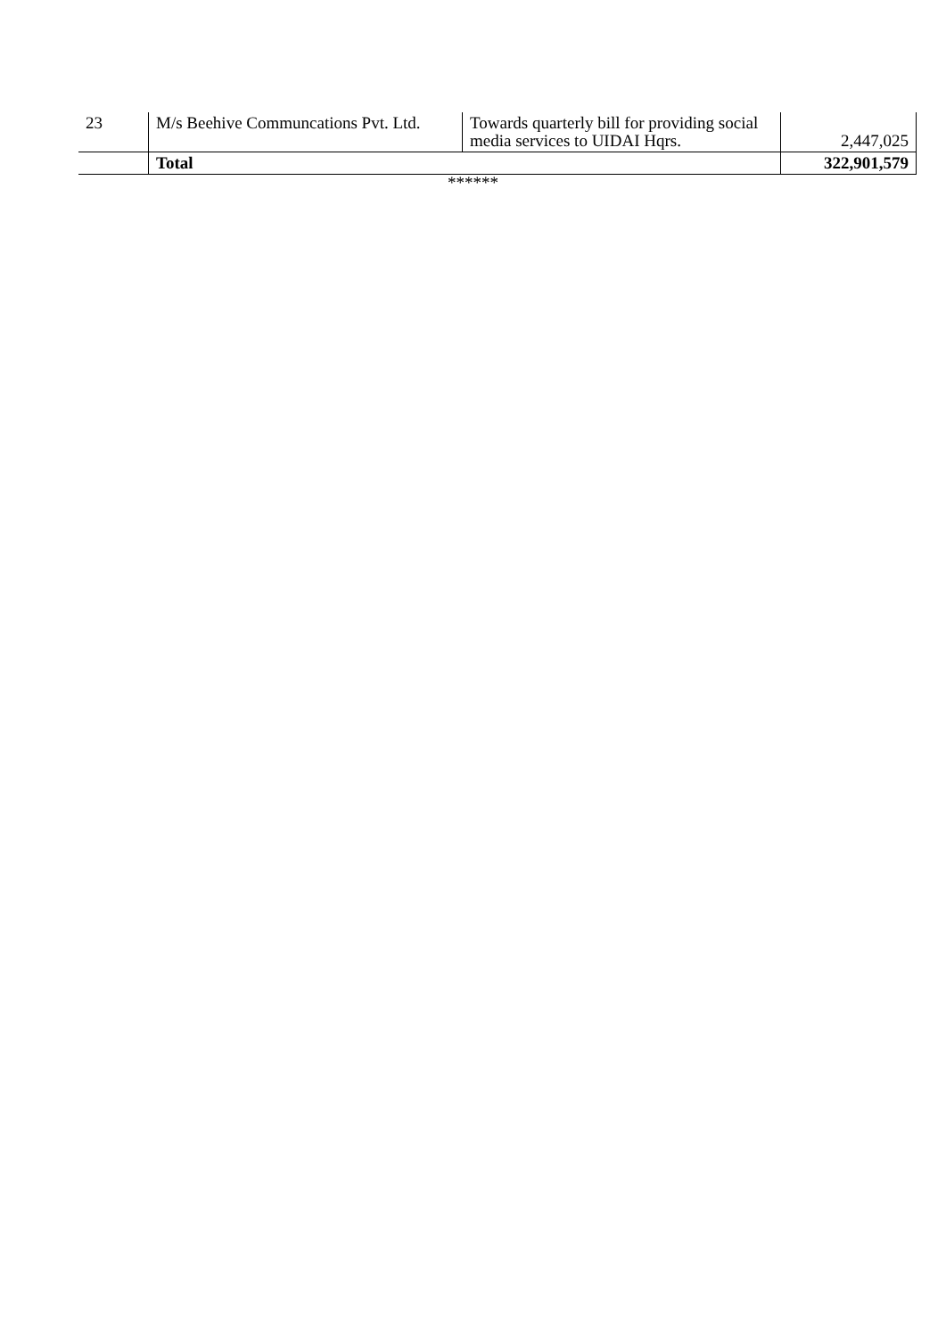| 23 | M/s Beehive Communcations Pvt. Ltd. | Towards quarterly bill for providing social media services to UIDAI Hqrs. | 2,447,025 |
| | Total | | 322,901,579 |
******